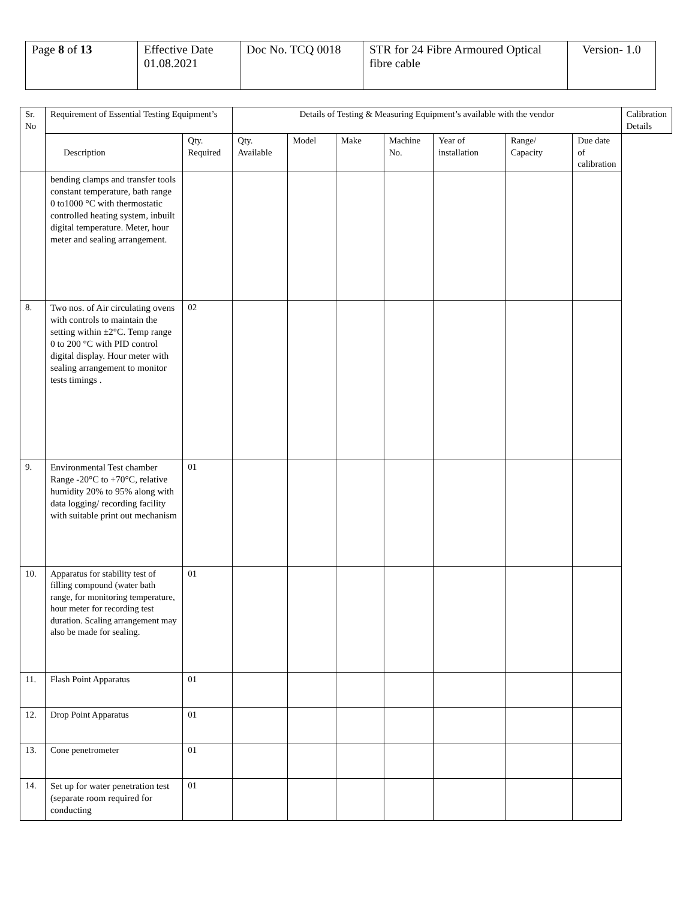| Page 8 of 13 | Effective Date 01.08.2021 | Doc No. TCQ 0018 | STR for 24 Fibre Armoured Optical fibre cable | Version- 1.0 |
| Sr. No | Requirement of Essential Testing Equipment’s | | Details of Testing & Measuring Equipment’s available with the vendor | | | | | | | Calibration Details |
| --- | --- | --- | --- | --- | --- | --- | --- | --- | --- | --- |
| | Description | Qty. Required | Qty. Available | Model | Make | Machine No. | Year of installation | Range/ Capacity | Due date of calibration | |
| | bending clamps and transfer tools constant temperature, bath range 0 to1000 °C with thermostatic controlled heating system, inbuilt digital temperature. Meter, hour meter and sealing arrangement. | | | | | | | | | |
| 8. | Two nos. of Air circulating ovens with controls to maintain the setting within ±2°C. Temp range 0 to 200 °C with PID control digital display. Hour meter with sealing arrangement to monitor tests timings . | 02 | | | | | | | | |
| 9. | Environmental Test chamber Range -20°C to +70°C, relative humidity 20% to 95% along with data logging/ recording facility with suitable print out mechanism | 01 | | | | | | | | |
| 10. | Apparatus for stability test of filling compound (water bath range, for monitoring temperature, hour meter for recording test duration. Scaling arrangement may also be made for sealing. | 01 | | | | | | | | |
| 11. | Flash Point Apparatus | 01 | | | | | | | | |
| 12. | Drop Point Apparatus | 01 | | | | | | | | |
| 13. | Cone penetrometer | 01 | | | | | | | | |
| 14. | Set up for water penetration test (separate room required for conducting | 01 | | | | | | | | |